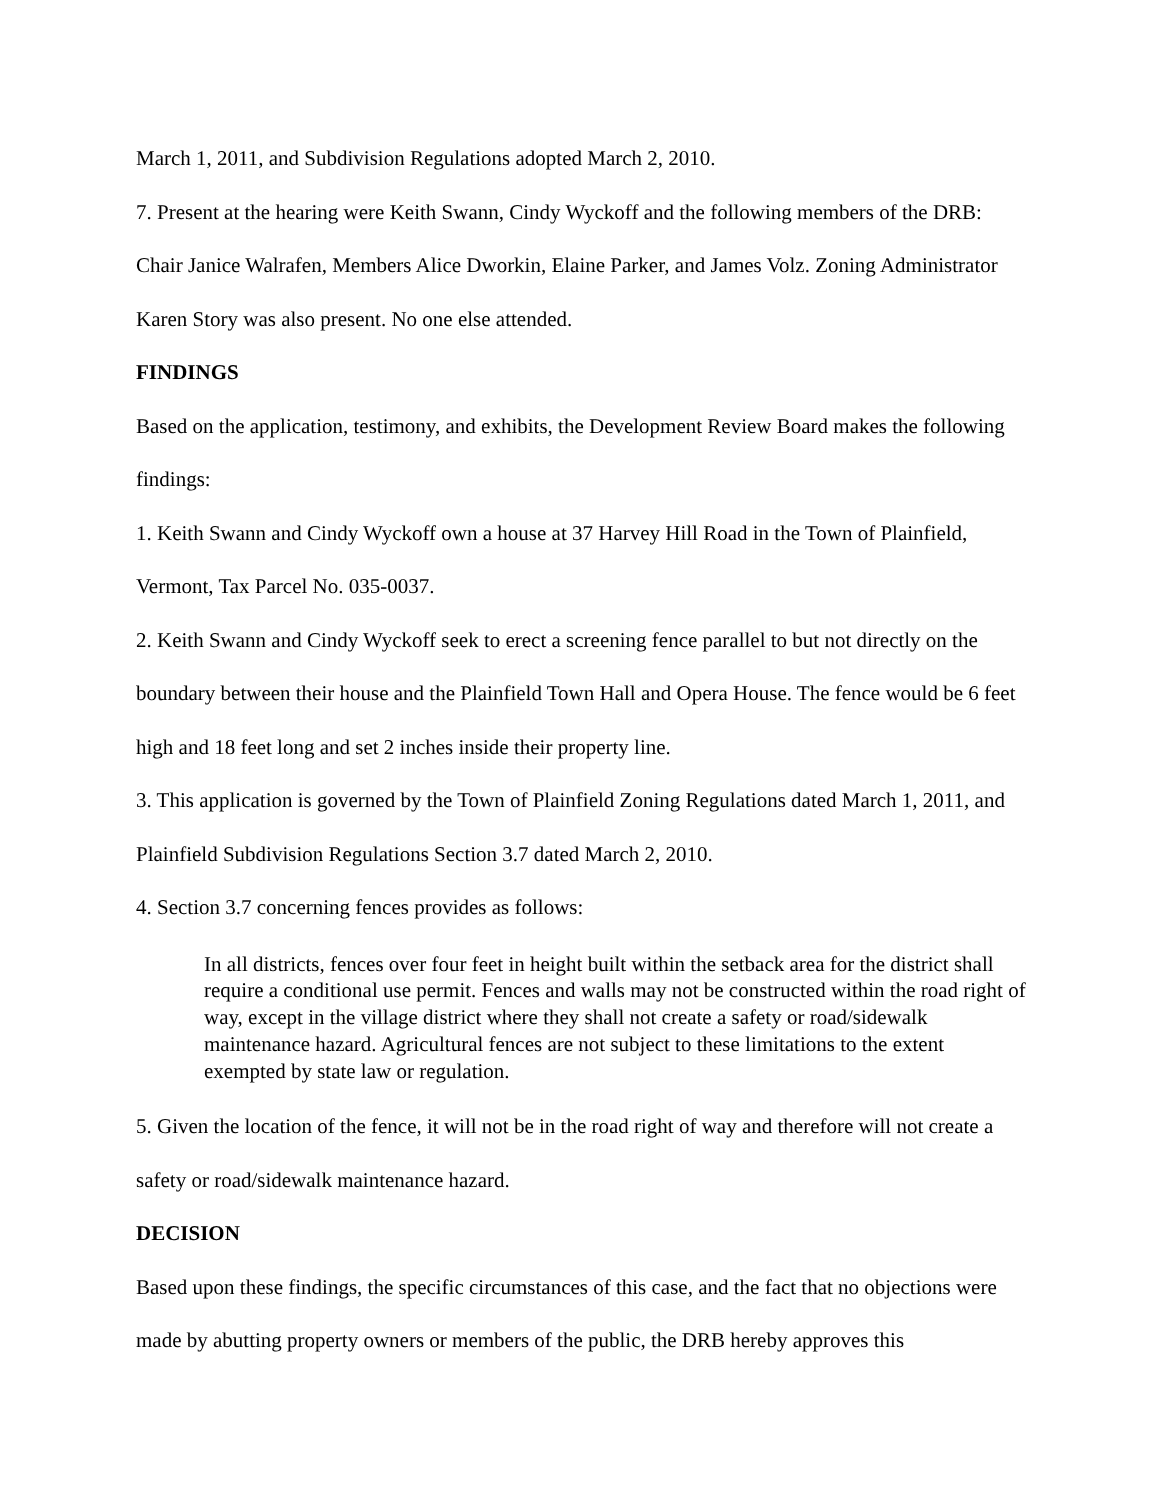March 1, 2011, and Subdivision Regulations adopted March 2, 2010.
7. Present at the hearing were Keith Swann, Cindy Wyckoff and the following members of the DRB: Chair Janice Walrafen, Members Alice Dworkin, Elaine Parker, and James Volz. Zoning Administrator Karen Story was also present. No one else attended.
FINDINGS
Based on the application, testimony, and exhibits, the Development Review Board makes the following findings:
1. Keith Swann and Cindy Wyckoff own a house at 37 Harvey Hill Road in the Town of Plainfield, Vermont, Tax Parcel No. 035-0037.
2. Keith Swann and Cindy Wyckoff seek to erect a screening fence parallel to but not directly on the boundary between their house and the Plainfield Town Hall and Opera House. The fence would be 6 feet high and 18 feet long and set 2 inches inside their property line.
3. This application is governed by the Town of Plainfield Zoning Regulations dated March 1, 2011, and Plainfield Subdivision Regulations Section 3.7 dated March 2, 2010.
4. Section 3.7 concerning fences provides as follows:
In all districts, fences over four feet in height built within the setback area for the district shall require a conditional use permit. Fences and walls may not be constructed within the road right of way, except in the village district where they shall not create a safety or road/sidewalk maintenance hazard. Agricultural fences are not subject to these limitations to the extent exempted by state law or regulation.
5. Given the location of the fence, it will not be in the road right of way and therefore will not create a safety or road/sidewalk maintenance hazard.
DECISION
Based upon these findings, the specific circumstances of this case, and the fact that no objections were made by abutting property owners or members of the public, the DRB hereby approves this